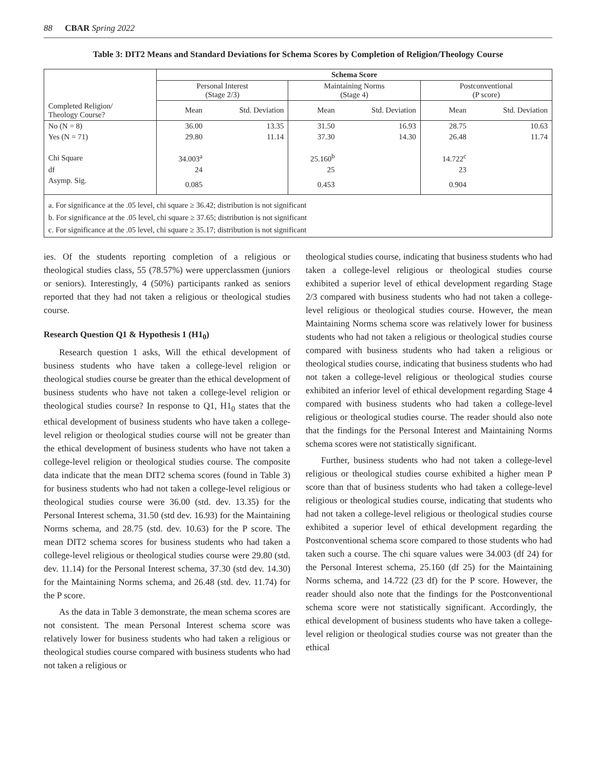88 CBAR Spring 2022
Table 3: DIT2 Means and Standard Deviations for Schema Scores by Completion of Religion/Theology Course
| | Schema Score | | | | | |
| | Personal Interest (Stage 2/3) | | Maintaining Norms (Stage 4) | | Postconventional (P score) | |
| Completed Religion/ Theology Course? | Mean | Std. Deviation | Mean | Std. Deviation | Mean | Std. Deviation |
| No (N = 8) | 36.00 | 13.35 | 31.50 | 16.93 | 28.75 | 10.63 |
| Yes (N = 71) | 29.80 | 11.14 | 37.30 | 14.30 | 26.48 | 11.74 |
| Chi Square | 34.003<sup>a</sup> | | 25.160<sup>b</sup> | | 14.722<sup>c</sup> | |
| df | 24 | | 25 | | 23 | |
| Asymp. Sig. | 0.085 | | 0.453 | | 0.904 | |
| a. For significance at the .05 level, chi square ≥ 36.42; distribution is not significant b. For significance at the .05 level, chi square ≥ 37.65; distribution is not significant c. For significance at the .05 level, chi square ≥ 35.17; distribution is not significant | | | | | | |
ies. Of the students reporting completion of a religious or theological studies class, 55 (78.57%) were upperclassmen (juniors or seniors). Interestingly, 4 (50%) participants ranked as seniors reported that they had not taken a religious or theological studies course.
Research Question Q1 & Hypothesis 1 (H1<sub>0</sub>)
Research question 1 asks, Will the ethical development of business students who have taken a college-level religion or theological studies course be greater than the ethical development of business students who have not taken a college-level religion or theological studies course? In response to Q1, H1<sub>0</sub> states that the ethical development of business students who have taken a college-level religion or theological studies course will not be greater than the ethical development of business students who have not taken a college-level religion or theological studies course. The composite data indicate that the mean DIT2 schema scores (found in Table 3) for business students who had not taken a college-level religious or theological studies course were 36.00 (std. dev. 13.35) for the Personal Interest schema, 31.50 (std dev. 16.93) for the Maintaining Norms schema, and 28.75 (std. dev. 10.63) for the P score. The mean DIT2 schema scores for business students who had taken a college-level religious or theological studies course were 29.80 (std. dev. 11.14) for the Personal Interest schema, 37.30 (std dev. 14.30) for the Maintaining Norms schema, and 26.48 (std. dev. 11.74) for the P score.
As the data in Table 3 demonstrate, the mean schema scores are not consistent. The mean Personal Interest schema score was relatively lower for business students who had taken a religious or theological studies course compared with business students who had not taken a religious or
theological studies course, indicating that business students who had taken a college-level religious or theological studies course exhibited a superior level of ethical development regarding Stage 2/3 compared with business students who had not taken a college-level religious or theological studies course. However, the mean Maintaining Norms schema score was relatively lower for business students who had not taken a religious or theological studies course compared with business students who had taken a religious or theological studies course, indicating that business students who had not taken a college-level religious or theological studies course exhibited an inferior level of ethical development regarding Stage 4 compared with business students who had taken a college-level religious or theological studies course. The reader should also note that the findings for the Personal Interest and Maintaining Norms schema scores were not statistically significant.
Further, business students who had not taken a college-level religious or theological studies course exhibited a higher mean P score than that of business students who had taken a college-level religious or theological studies course, indicating that students who had not taken a college-level religious or theological studies course exhibited a superior level of ethical development regarding the Postconventional schema score compared to those students who had taken such a course. The chi square values were 34.003 (df 24) for the Personal Interest schema, 25.160 (df 25) for the Maintaining Norms schema, and 14.722 (23 df) for the P score. However, the reader should also note that the findings for the Postconventional schema score were not statistically significant. Accordingly, the ethical development of business students who have taken a college-level religion or theological studies course was not greater than the ethical